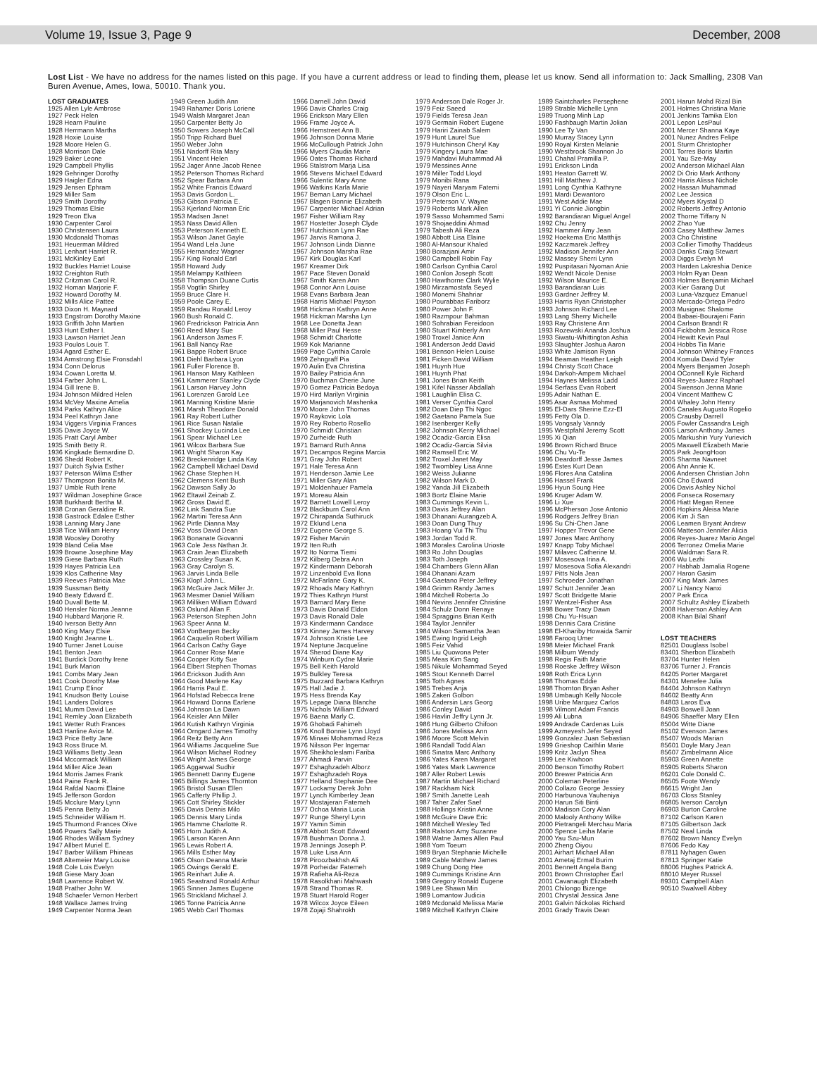Volume 19, Issue 3, Page 9 December, 2008
Lost List - We have no address for the names listed on this page. If you have a current address or lead to finding them, please let us know. Send all information to: Jack Smalling, 2308 Van Buren Avenue, Ames, Iowa, 50010. Thank you.
LOST GRADUATES 1925 Allen Lyle Ambrose 1927 Peck Helen 1928 Hearn Pauline 1928 Herrmann Martha 1928 Hoxie Louise 1928 Moore Helen G. 1928 Morrison Dale 1929 Baker Leone 1929 Campbell Phyllis 1929 Gehringer Dorothy 1929 Haigler Edna 1929 Jensen Ephram 1929 Miller Sam 1929 Smith Dorothy 1929 Thomas Elsie 1929 Treon Elva 1930 Carpenter Carol 1930 Christensen Laura 1930 Mcdonald Thomas 1931 Heuerman Mildred 1931 Lenhart Harriet R. 1931 McKinley Earl 1932 Buckles Harriet Louise 1932 Creighton Ruth 1932 Critzman Carol R. 1932 Homan Marjorie F. 1932 Howard Dorothy M. 1932 Mills Alice Pattee 1933 Dixon H. Maynard 1933 Engstrom Dorothy Maxine 1933 Griffith John Martien 1933 Hunt Esther I. 1933 Lawson Harriet Jean 1933 Poulos Louis T. 1934 Agard Esther E. 1934 Armstrong Elsie Fronsdahl 1934 Conn Delorus 1934 Cowan Loretta M. 1934 Farber John L. 1934 Gill Irene B. 1934 Johnson Mildred Helen 1934 McVey Maxine Amelia 1934 Parks Kathryn Alice 1934 Peel Kathryn Jane 1934 Viggers Virginia Frances 1935 Davis Joyce W. 1935 Pratt Caryl Amber 1935 Smith Betty R. 1936 Kingkade Bernardine D. 1936 Shedd Robert K. 1937 Duitch Sylvia Esther 1937 Peterson Wilma Esther 1937 Thompson Bonita M. 1937 Umble Ruth Irene 1937 Wildman Josephine Grace 1938 Burkhardt Bertha M. 1938 Cronan Geraldine R. 1938 Gastrock Edalee Esther 1938 Lanning Mary Jane 1938 Tice William Henry 1938 Woosley Dorothy 1939 Bland Celia Mae 1939 Browne Josephine May 1939 Giese Barbara Ruth 1939 Hayes Patricia Lea 1939 Klos Catherine May 1939 Reeves Patricia Mae 1939 Sussman Betty 1940 Beaty Edward E. 1940 Duvall Bette M. 1940 Hensler Norma Jeanne 1940 Hubbard Marjorie R. 1940 Iverson Betty Ann 1940 King Mary Elsie 1940 Knight Jeanne L. 1940 Turner Janet Louise 1941 Benton Jean 1941 Burdick Dorothy Irene 1941 Burk Marion 1941 Combs Mary Jean 1941 Cook Dorothy Mae 1941 Crump Elinor 1941 Knudson Betty Louise 1941 Landers Dolores 1941 Mumm David Lee 1941 Remley Joan Elizabeth 1941 Wetter Ruth Frances 1943 Hanline Avice M. 1943 Price Betty Jane 1943 Ross Bruce M. 1943 Williams Betty Jean 1944 Mccormack William 1944 Miller Alice Jean 1944 Morris James Frank 1944 Paine Frank R. 1944 Rafdal Naomi Elaine 1945 Jefferson Gordon 1945 Mcclure Mary Lynn 1945 Penna Betty Jo 1945 Schneider William H. 1945 Thurmond Frances Olive 1946 Powers Sally Marie 1946 Rhodes William Sydney 1947 Allbert Muriel E. 1947 Barber William Phineas 1948 Altemeier Mary Louise 1948 Cole Lois Evelyn 1948 Giese Mary Joan 1948 Lawrence Robert W. 1948 Prather John W. 1948 Schaefer Vernon Herbert 1948 Wallace James Irving 1949 Carpenter Norma Jean
1949 Green Judith Ann 1949 Rahamer Doris Loriene 1949 Walsh Margaret Jean 1950 Carpenter Betty Jo 1950 Sowers Joseph McCall 1950 Tripp Richard Buel 1950 Weber John 1951 Nadorff Rita Mary 1951 Vincent Helen 1952 Jager Anne Jacob Renee 1952 Peterson Thomas Richard 1952 Spear Barbara Ann 1952 White Francis Edward 1953 Davis Gordon L. 1953 Gibson Patricia E. 1953 Kjerland Norman Eric 1953 Madsen Janet 1953 Nass David Allen 1953 Peterson Kenneth E. 1953 Wilson Janet Gayle 1954 Wand Lela June 1955 Hernandez Wagner 1957 King Ronald Earl 1958 Howard Judy 1958 Melampy Kathleen 1958 Thompson Duane Curtis 1958 Vogtlin Shirley 1959 Bruce Clare H. 1959 Poole Carey E. 1959 Randau Ronald Leroy 1960 Bush Ronald C. 1960 Fredrickson Patricia Ann 1960 Reed Mary Sue 1961 Anderson James F. 1961 Ball Nancy Rae 1961 Bappe Robert Bruce 1961 Diehl Barbara Lyon 1961 Fuller Florence B. 1961 Hanson Mary Kathleen 1961 Kammerer Stanley Clyde 1961 Larson Harvey John 1961 Lorenzen Garold Lee 1961 Manning Kristine Marie 1961 Marsh Theodore Donald 1961 Ray Robert Luther 1961 Rice Susan Natalie 1961 Shockey Lucinda Lee 1961 Spear Michael Lee 1961 Wilcox Barbara Sue 1961 Wright Sharon Kay 1962 Breckenridge Linda Kay 1962 Campbell Michael David 1962 Chase Stephen H. 1962 Clemens Kent Bush 1962 Dawson Sally Jo 1962 Eltawil Zeinab Z. 1962 Gross David E. 1962 Link Sandra Sue 1962 Martini Teresa Ann 1962 Pirtle Dianna May 1962 Voss David Dean 1963 Bonanate Giovanni 1963 Cole Jess Nathan Jr. 1963 Crain Jean Elizabeth 1963 Crossley Susan K. 1963 Gray Carolyn S. 1963 Jarvis Linda Belle 1963 Klopf John L. 1963 McGuire Jack Miller Jr. 1963 Mesmer Daniel William 1963 Milliken William Edward 1963 Oslund Allan F. 1963 Peterson Stephen John 1963 Speer Anna M. 1963 VonBergen Becky 1964 Caquelin Robert William 1964 Carlson Cathy Gaye 1964 Conner Rose Marie 1964 Cooper Kitty Sue 1964 Elbert Stephen Thomas 1964 Erickson Judith Ann 1964 Good Marlene Kay 1964 Harris Paul E. 1964 Hofstad Rebecca Irene 1964 Howard Donna Earlene 1964 Johnson La Dawn 1964 Keisler Ann Miller 1964 Kutish Kathryn Virginia 1964 Orngard James Timothy 1964 Reitz Betty Ann 1964 Williams Jacqueline Sue 1964 Wilson Michael Rodney 1964 Wright James George 1965 Aggarwal Sudhir 1965 Bennett Danny Eugene 1965 Billings James Thornton 1965 Bristol Susan Ellen 1965 Cafferty Phillip J. 1965 Cott Shirley Stickler 1965 Davis Dennis Milo 1965 Dennis Mary Linda 1965 Hamme Charlotte R. 1965 Horn Judith A. 1965 Larson Karen Ann 1965 Lewis Robert A. 1965 Mills Esther May 1965 Olson Deanna Marie 1965 Owings Gerald E. 1965 Reinhart Julie A. 1965 Seastrand Ronald Arthur 1965 Sinnen James Eugene 1965 Strickland Michael J. 1965 Tonne Patricia Anne 1965 Webb Carl Thomas
1966 Darnell John David 1966 Davis Charles Craig 1966 Erickson Mary Ellen 1966 Frame Joyce A. 1966 Hemstreet Ann B. 1966 Johnson Donna Marie 1966 McCullough Patrick John 1966 Myers Claudia Marie 1966 Oates Thomas Richard 1966 Stalstrom Marja Lisa 1966 Stevens Michael Edward 1966 Sulentic Mary Anne 1966 Watkins Karla Marie 1967 Beman Larry Michael 1967 Blagen Bonnie Elizabeth 1967 Carpenter Michael Adrian 1967 Fisher William Ray 1967 Hostetter Joseph Clyde 1967 Hutchison Lynn Rae 1967 Jarvis Ramona J. 1967 Johnson Linda Dianne 1967 Johnson Marsha Rae 1967 Kirk Douglas Karl 1967 Kreamer Dirk 1967 Pace Steven Donald 1967 Smith Karen Ann 1968 Connor Ann Louise 1968 Evans Barbara Jean 1968 Harris Michael Payson 1968 Hickman Kathryn Anne 1968 Hickman Marsha Lyn 1968 Lee Donetta Jean 1968 Miller Paul Hesse 1968 Schmidt Charlotte 1969 Kok Marianne 1969 Page Cynthia Carole 1969 Zehngraff Pia 1970 Aulin Eva Christina 1970 Bailey Patricia Ann 1970 Buchman Cherie June 1970 Gomez Patricia Bedoya 1970 Hird Marilyn Virginia 1970 Marjanovich Mashenka 1970 Moore John Thomas 1970 Raykovic Lola 1970 Rey Roberto Rosello 1970 Schmidt Christian 1970 Zurheide Ruth 1971 Barnard Ruth Anna 1971 Decampos Regina Marcia 1971 Gray John Robert 1971 Hale Teresa Ann 1971 Henderson Jamie Lee 1971 Miller Gary Alan 1971 Moldenhauer Pamela 1971 Moreau Alain 1972 Barnett Lowell Leroy 1972 Blackburn Carol Ann 1972 Chirapanda Suthiruck 1972 Eklund Lena 1972 Eugene George S. 1972 Fisher Marvin 1972 Iten Ruth 1972 Ito Norma Tiemi 1972 Kilberg Debra Ann 1972 Kindermann Deborah 1972 Linzenbold Eva Ilona 1972 McFarlane Gary K. 1972 Rhoads Mary Kathryn 1972 Thies Kathryn Hurst 1973 Barnard Mary Ilene 1973 Davis Donald Eldon 1973 Davis Ronald Dale 1973 Kindermann Candace 1973 Kinney James Harvey 1974 Johnson Kristie Lee 1974 Neptune Jacqueline 1974 Sherod Diane Kay 1974 Winburn Cydne Marie 1975 Bell Keith Harold 1975 Bulkley Teresa 1975 Buzzard Barbara Kathryn 1975 Hall Jadie J. 1975 Hess Brenda Kay 1975 Lepage Diana Blanche 1975 Nichols William Edward 1976 Baena Marly C. 1976 Ghobadi Fahimeh 1976 Knoll Bonnie Lynn Lloyd 1976 Minaei Mohammad Reza 1976 Nilsson Per Ingemar 1976 Sheikholeslami Fariba 1977 Ahmadi Parvin 1977 Eshaghzadeh Alborz 1977 Eshaghzadeh Roya 1977 Helland Stephanie Dee 1977 Lockamy Derek John 1977 Lynch Kimberley Jean 1977 Mostajeran Fatemeh 1977 Ochoa Maria Lucia 1977 Runge Sheryl Lynn 1977 Yamin Simin 1978 Abbott Scott Edward 1978 Bushman Donna J. 1978 Jennings Joseph P. 1978 Luke Lisa Ann 1978 Piroozbakhsh Ali 1978 Porheidar Fatemeh 1978 Rafieha Ali-Reza 1978 Rasolkhani Mahwash 1978 Strand Thomas R. 1978 Stuart Harold Roger 1978 Wilcox Joyce Eileen 1978 Zojaji Shahrokh
1979 Anderson Dale Roger Jr. 1979 Feiz Saeed 1979 Fields Teresa Jean 1979 Germain Robert Eugene 1979 Hariri Zainab Salem 1979 Hunt Laurel Sue 1979 Hutchinson Cheryl Kay 1979 Kingery Laura Mae 1979 Mahdavi Muhammad Ali 1979 Messines Anne 1979 Miller Todd Lloyd 1979 Monibi Rana 1979 Nayeri Maryam Fatemi 1979 Olson Eric L. 1979 Peterson V. Wayne 1979 Roberts Mark Allen 1979 Sasso Mohammed Sami 1979 Shojaeddini Ahmad 1979 Tabesh Ali Reza 1980 Abbott Lisa Elaine 1980 Al-Mansour Khaled 1980 Borazjani Amir 1980 Campbell Robin Fay 1980 Carlson Cynthia Carol 1980 Conlon Joseph Scott 1980 Hawthorne Clark Wylie 1980 Mirzamostafa Seyed 1980 Monemi Shahriar 1980 Pourabbas Fariborz 1980 Power John F. 1980 Razmpour Bahman 1980 Sohrabian Fereidoon 1980 Stuart Kimberly Ann 1980 Troxel Janice Ann 1981 Anderson Jedd David 1981 Benson Helen Louise 1981 Ficken David William 1981 Huynh Hue 1981 Huynh Phat 1981 Jones Brian Keith 1981 Kifel Nasser Abdallah 1981 Laughlin Elisa C. 1981 Verser Cynthia Carol 1982 Doan Diep Thi Ngoc 1982 Gaetano Pamela Sue 1982 Isenberger Kelly 1982 Johnson Kerry Michael 1982 Ocadiz-Garcia Elisa 1982 Ocadiz-Garcia Silvia 1982 Ramsell Eric W. 1982 Troxel Janet May 1982 Twombley Lisa Anne 1982 Weiss Julianne 1982 Wilson Mark D. 1982 Yanda Jill Elizabeth 1983 Bortz Elaine Marie 1983 Cummings Kevin L. 1983 Davis Jeffrey Alan 1983 Dhanani Aurangzeb A. 1983 Doan Dung Thuy 1983 Hoang Vui Thi Thu 1983 Jordan Todd R. 1983 Morales Carolina Urioste 1983 Ro John Douglas 1983 Toth Joseph 1984 Chambers Glenn Allan 1984 Dhanani Azam 1984 Gaetano Peter Jeffrey 1984 Grimm Randy James 1984 Mitchell Roberta Jo 1984 Nevins Jennifer Christine 1984 Schulz Donn Renaye 1984 Spraggins Brian Keith 1984 Taylor Jennifer 1984 Wilson Samantha Jean 1985 Ewing Ingrid Leigh 1985 Feiz Vahid 1985 Liu Quowona Peter 1985 Meas Kim Sang 1985 Nikule Mohammad Seyed 1985 Stout Kenneth Darrel 1985 Toth Agnes 1985 Trebes Anja 1985 Zakeri Golbon 1986 Andersin Lars Georg 1986 Conley David 1986 Havlin Jeffry Lynn Jr. 1986 Hung Gilberto Chifoon 1986 Jones Melissa Ann 1986 Moore Scott Melvin 1986 Randall Todd Alan 1986 Sinatra Marc Anthony 1986 Yates Karen Margaret 1986 Yates Mark Lawrence 1987 Aller Robert Lewis 1987 Martin Michael Richard 1987 Rackham Nick 1987 Smith Janette Leah 1987 Taher Zafer Saef 1988 Hollings Kristin Anne 1988 McGuire Dave Eric 1988 Mitchell Wesley Ted 1988 Ralston Amy Suzanne 1988 Watne James Allen Paul 1988 Yom Toeum 1989 Bryan Stephanie Michelle 1989 Cable Matthew James 1989 Chung Dong Hee 1989 Cummings Kristine Ann 1989 Gregory Ronald Eugene 1989 Lee Shawn Min 1989 Lomantow Judicia 1989 Mcdonald Melissa Marie 1989 Mitchell Kathryn Claire
1989 Saintcharles Persephene 1989 Strable Michelle Lynn 1989 Truong Minh Lap 1990 Fashbaugh Martin Jolian 1990 Lee Ty Van 1990 Murray Stacey Lynn 1990 Royal Kirsten Melanie 1990 Westbrook Shannon Jo 1991 Chahal Pramilla P. 1991 Erickson Linda 1991 Heaton Garrett W. 1991 Hill Matthew J. 1991 Long Cynthia Kathryne 1991 Mardi Dewantoro 1991 West Addie Mae 1991 Yi Connie Jiongbin 1992 Barandiaran Miguel Angel 1992 Chu Jenny 1992 Hammer Amy Jean 1992 Hoekema Eric Matthijs 1992 Kaczmarek Jeffrey 1992 Madison Jennifer Ann 1992 Massey Sherri Lynn 1992 Puspitasari Nyoman Anie 1992 Wendt Nicole Denise 1992 Wilson Maurice E. 1993 Barandiaran Luis 1993 Gardner Jeffrey M. 1993 Harris Ryan Christopher 1993 Johnson Richard Lee 1993 Lang Sherry Michelle 1993 Ray Christene Ann 1993 Rozewski Ananda Joshua 1993 Siwatu-Whittington Ashia 1993 Slaughter Joshua Aaron 1993 White Jamison Ryan 1994 Beaman Heather Leigh 1994 Christy Scott Chace 1994 Darkoh-Ampem Michael 1994 Haynes Melissa Ladd 1994 Serfass Evan Robert 1995 Adair Nathan E. 1995 Asar Asmaa Mohmed 1995 El-Dars Sherine Ezz-El 1995 Fetty Ola D. 1995 Vongsaly Vanndy 1995 Westpfahl Jeremy Scott 1995 Xi Qian 1996 Brown Richard Bruce 1996 Chu Vu-Te 1996 Deardorff Jesse James 1996 Estes Kurt Dean 1996 Flores Ana Catalina 1996 Hassel Frank 1996 Hyun Soung Hee 1996 Kruger Adam W. 1996 Li Xue 1996 McPherson Jose Antonio 1996 Rodgers Jeffrey Brian 1996 Su Chi-Chen Jane 1997 Hopper Trevor Gene 1997 Jones Marc Anthony 1997 Knapp Toby Michael 1997 Milavec Catherine M. 1997 Mosesova Irina A. 1997 Mosesova Sofia Alexandri 1997 Pitts Nola Jean 1997 Schroeder Jonathan 1997 Schutt Jennifer Jean 1997 Scott Bridgette Marie 1997 Wentzel-Fisher Asa 1998 Bower Tracy Dawn 1998 Chu Yu-Hsuan 1998 Dennis Cara Cristine 1998 El-Khariby Howaida Samir 1998 Farooq Umer 1998 Meier Michael Frank 1998 Milburn Wendy 1998 Regis Faith Marie 1998 Roeske Jeffrey Wilson 1998 Roth Erica Lynn 1998 Thomas Eddie 1998 Thornton Bryan Asher 1998 Umbaugh Kelly Nocole 1998 Uribe Marquez Carlos 1998 Vilmont Adam Francis 1999 Ali Lubna 1999 Andrade Cardenas Luis 1999 Azmeyesh Jefer Seyed 1999 Gonzalez Juan Sebastian 1999 Grieshop Caithlin Marie 1999 Kritz Jaclyn Shea 1999 Lee Kiwhoon 2000 Benson Timothy Robert 2000 Brewer Patricia Ann 2000 Coleman Peterline 2000 Collazo George Jessiey 2000 Harbunova Yauheniya 2000 Harun Siti Binti 2000 Madison Cory Alan 2000 Malooly Anthony Wilke 2000 Pietrangeli Merchau Maria 2000 Spence Leiha Marie 2000 Yau Szu-Mun 2000 Zheng Oiyou 2001 Airhart Michael Allan 2001 Ametaj Ermal Burim 2001 Bennett Angela Bang 2001 Brown Christopher Earl 2001 Cavanaugh Elizabeth 2001 Chilongo Bizenge 2001 Chrystal Jessica Jane 2001 Galvin Nickolas Richard 2001 Grady Travis Dean
2001 Harun Mohd Rizal Bin 2001 Holmes Christina Marie 2001 Jenkins Tamika Elon 2001 Lepon LesPaul 2001 Mercer Shanna Kaye 2001 Nunez Andres Felipe 2001 Sturm Christopher 2001 Torres Boris Martin 2001 Yau Sze-May 2002 Anderson Michael Alan 2002 Di Orio Mark Anthony 2002 Harris Alissa Nichole 2002 Hassan Muhammad 2002 Lee Jessica 2002 Myers Krystal D 2002 Roberts Jeffrey Antonio 2002 Thorne Tiffany N 2002 Zhao Yue 2003 Casey Matthew James 2003 Cho Christine 2003 Collier Timothy Thaddeus 2003 Danks Craig Stewart 2003 Diggs Evelyn M 2003 Harden Lakreshia Denice 2003 Holm Ryan Dean 2003 Holmes Benjamin Michael 2003 Kier Garang Dut 2003 Luna-Vazquez Emanuel 2003 Mercado-Ortega Pedro 2003 Musignac Shalome 2004 Babaei-Bourajeni Farin 2004 Carlson Brandt R 2004 Fickbohm Jessica Rose 2004 Hewitt Kevin Paul 2004 Hobbs Tia Marie 2004 Johnson Whitney Frances 2004 Komula David Tyler 2004 Myers Benjamen Joseph 2004 OConnell Kyle Richard 2004 Reyes-Juarez Raphael 2004 Swenson Jenna Marie 2004 Vincent Matthew C 2004 Whaley John Henry 2005 Canales Augusto Rogelio 2005 Crausby Darrell 2005 Fowler Cassandra Leigh 2005 Larson Anthony James 2005 Markushin Yury Yurievich 2005 Maxwell Elizabeth Marie 2005 Park JeongHoon 2005 Sharma Navneet 2006 Ahn Annie K. 2006 Andersen Christian John 2006 Cho Edward 2006 Davis Ashley Nichol 2006 Fonseca Rosemary 2006 Hiatt Megan Renee 2006 Hopkins Aleisa Marie 2006 Kim Ji San 2006 Leamen Bryant Andrew 2006 Matteson Jennifer Alicia 2006 Reyes-Juarez Mario Angel 2006 Terronez Omelia Marie 2006 Waldman Sara R. 2006 Wu Lezhi 2007 Habhab Jamalia Rogene 2007 Haron Gasim 2007 King Mark James 2007 Li Nancy Nanxi 2007 Park Erica 2007 Schultz Ashley Elizabeth 2008 Halverson Ashley Ann 2008 Khan Bilal Sharif LOST TEACHERS 82501 Douglass Isobel 83401 Sherbon Elizabeth 83704 Hunter Helen 83706 Turner J. Francis 84205 Porter Margaret 84301 Menefee Julia 84404 Johnson Kathryn 84602 Beatty Ann 84803 Laros Eva 84903 Boswell Joan 84906 Shaeffer Mary Ellen 85004 Witte Diane 85102 Evenson James 85407 Woods Marian 85601 Doyle Mary Jean 85607 Zimbelmann Alice 85903 Green Annette 85905 Roberts Sharon 86201 Cole Donald C. 86505 Foote Wendy 86615 Wright Jan 86703 Closs Stanley 86805 Iverson Carolyn 86903 Burton Caroline 87102 Carlson Karen 87105 Gilbertson Jack 87502 Neal Linda 87602 Brown Nancy Evelyn 87606 Fedo Kay 87811 Nyhagen Gwen 87813 Springer Katie 88006 Hughes Patrick A. 88010 Meyer Russel 89301 Campbell Alan 90510 Swalwell Abbey